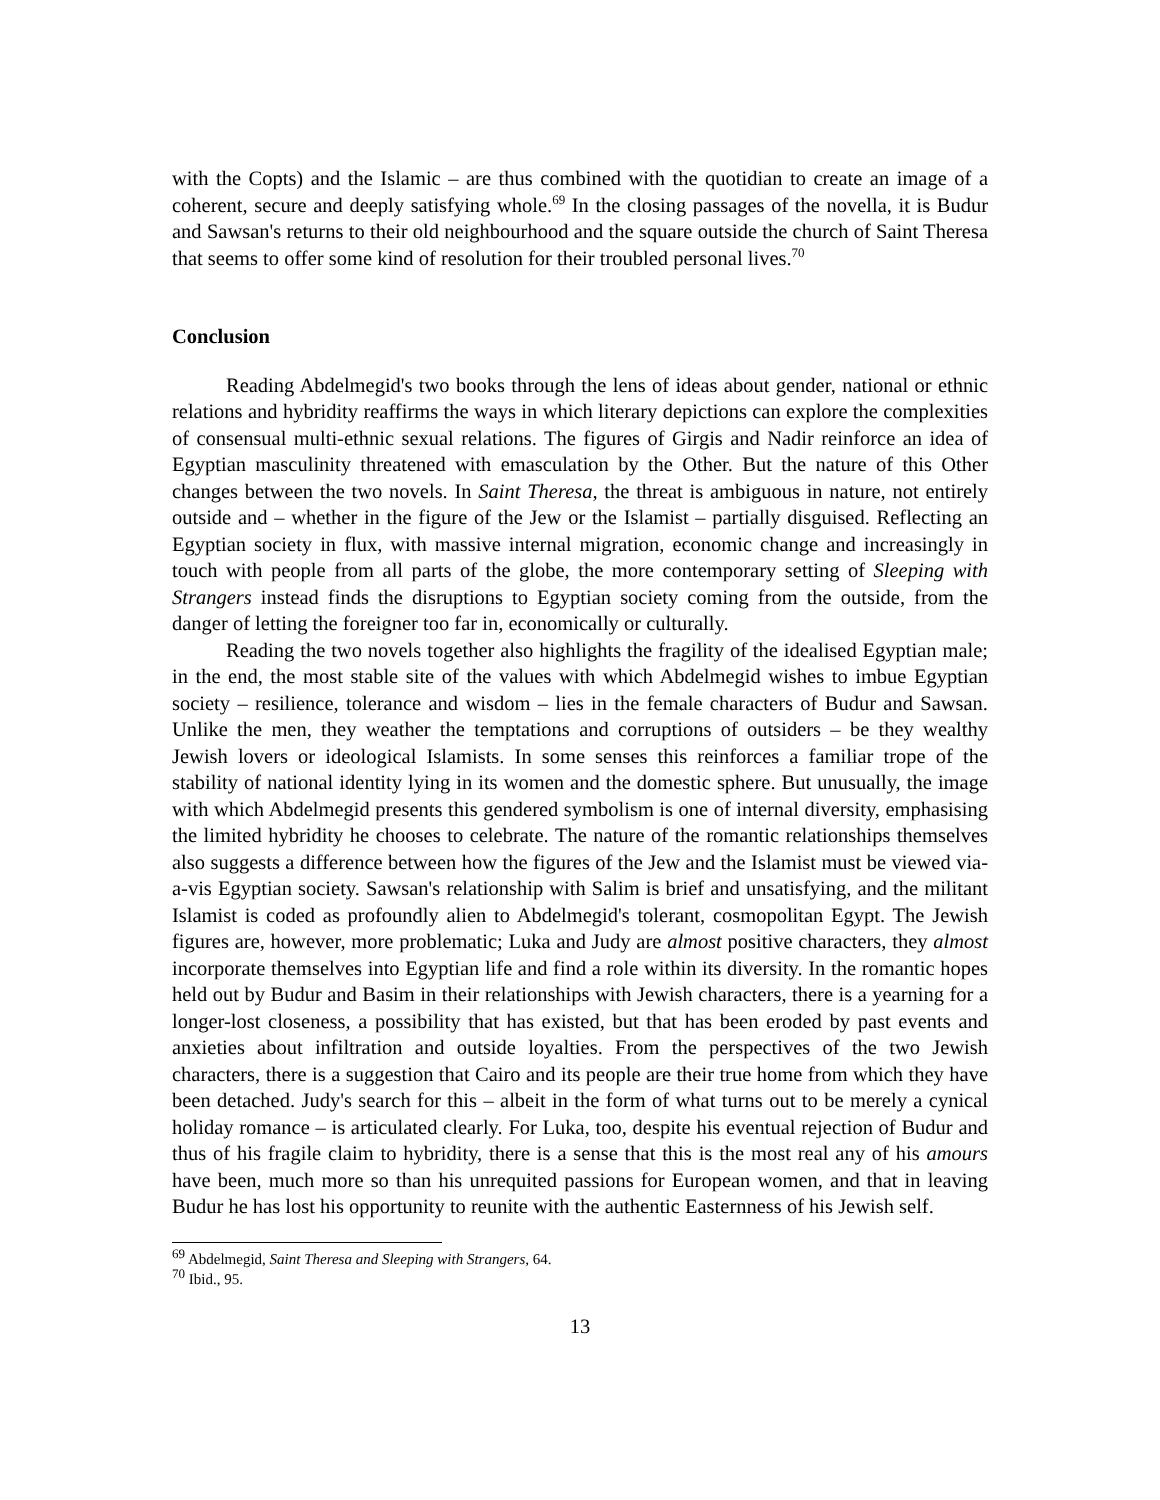with the Copts) and the Islamic – are thus combined with the quotidian to create an image of a coherent, secure and deeply satisfying whole.<sup>69</sup> In the closing passages of the novella, it is Budur and Sawsan's returns to their old neighbourhood and the square outside the church of Saint Theresa that seems to offer some kind of resolution for their troubled personal lives.<sup>70</sup>
Conclusion
Reading Abdelmegid's two books through the lens of ideas about gender, national or ethnic relations and hybridity reaffirms the ways in which literary depictions can explore the complexities of consensual multi-ethnic sexual relations. The figures of Girgis and Nadir reinforce an idea of Egyptian masculinity threatened with emasculation by the Other. But the nature of this Other changes between the two novels. In Saint Theresa, the threat is ambiguous in nature, not entirely outside and – whether in the figure of the Jew or the Islamist – partially disguised. Reflecting an Egyptian society in flux, with massive internal migration, economic change and increasingly in touch with people from all parts of the globe, the more contemporary setting of Sleeping with Strangers instead finds the disruptions to Egyptian society coming from the outside, from the danger of letting the foreigner too far in, economically or culturally.
Reading the two novels together also highlights the fragility of the idealised Egyptian male; in the end, the most stable site of the values with which Abdelmegid wishes to imbue Egyptian society – resilience, tolerance and wisdom – lies in the female characters of Budur and Sawsan. Unlike the men, they weather the temptations and corruptions of outsiders – be they wealthy Jewish lovers or ideological Islamists. In some senses this reinforces a familiar trope of the stability of national identity lying in its women and the domestic sphere. But unusually, the image with which Abdelmegid presents this gendered symbolism is one of internal diversity, emphasising the limited hybridity he chooses to celebrate. The nature of the romantic relationships themselves also suggests a difference between how the figures of the Jew and the Islamist must be viewed via-a-vis Egyptian society. Sawsan's relationship with Salim is brief and unsatisfying, and the militant Islamist is coded as profoundly alien to Abdelmegid's tolerant, cosmopolitan Egypt. The Jewish figures are, however, more problematic; Luka and Judy are almost positive characters, they almost incorporate themselves into Egyptian life and find a role within its diversity. In the romantic hopes held out by Budur and Basim in their relationships with Jewish characters, there is a yearning for a longer-lost closeness, a possibility that has existed, but that has been eroded by past events and anxieties about infiltration and outside loyalties. From the perspectives of the two Jewish characters, there is a suggestion that Cairo and its people are their true home from which they have been detached. Judy's search for this – albeit in the form of what turns out to be merely a cynical holiday romance – is articulated clearly. For Luka, too, despite his eventual rejection of Budur and thus of his fragile claim to hybridity, there is a sense that this is the most real any of his amours have been, much more so than his unrequited passions for European women, and that in leaving Budur he has lost his opportunity to reunite with the authentic Easternness of his Jewish self.
<sup>69</sup> Abdelmegid, Saint Theresa and Sleeping with Strangers, 64.
<sup>70</sup> Ibid., 95.
13